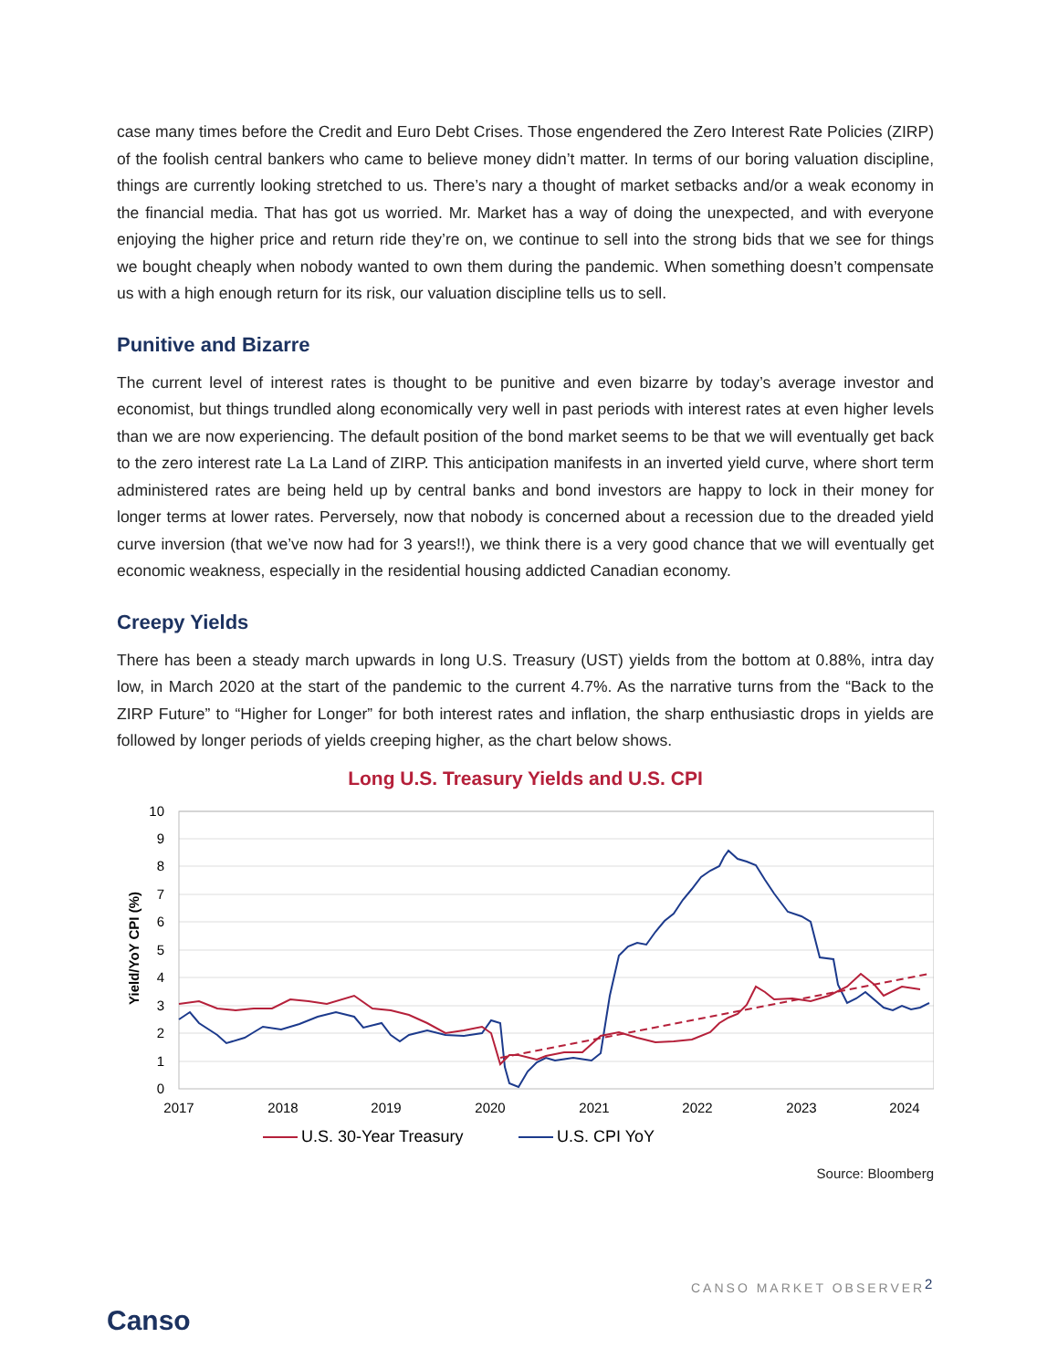case many times before the Credit and Euro Debt Crises. Those engendered the Zero Interest Rate Policies (ZIRP) of the foolish central bankers who came to believe money didn’t matter. In terms of our boring valuation discipline, things are currently looking stretched to us. There’s nary a thought of market setbacks and/or a weak economy in the financial media. That has got us worried. Mr. Market has a way of doing the unexpected, and with everyone enjoying the higher price and return ride they’re on, we continue to sell into the strong bids that we see for things we bought cheaply when nobody wanted to own them during the pandemic. When something doesn’t compensate us with a high enough return for its risk, our valuation discipline tells us to sell.
Punitive and Bizarre
The current level of interest rates is thought to be punitive and even bizarre by today’s average investor and economist, but things trundled along economically very well in past periods with interest rates at even higher levels than we are now experiencing. The default position of the bond market seems to be that we will eventually get back to the zero interest rate La La Land of ZIRP. This anticipation manifests in an inverted yield curve, where short term administered rates are being held up by central banks and bond investors are happy to lock in their money for longer terms at lower rates. Perversely, now that nobody is concerned about a recession due to the dreaded yield curve inversion (that we’ve now had for 3 years!!), we think there is a very good chance that we will eventually get economic weakness, especially in the residential housing addicted Canadian economy.
Creepy Yields
There has been a steady march upwards in long U.S. Treasury (UST) yields from the bottom at 0.88%, intra day low, in March 2020 at the start of the pandemic to the current 4.7%. As the narrative turns from the “Back to the ZIRP Future” to “Higher for Longer” for both interest rates and inflation, the sharp enthusiastic drops in yields are followed by longer periods of yields creeping higher, as the chart below shows.
Long U.S. Treasury Yields and U.S. CPI
Yield/YoY CPI (%)
10
9
8
7
6
5
4
3
2
1
0
2017
2018
2019
2020
2021
2022
2023
2024
U.S. 30-Year Treasury
U.S. CPI YoY
Source: Bloomberg
CANSO MARKET OBSERVER 2
Canso